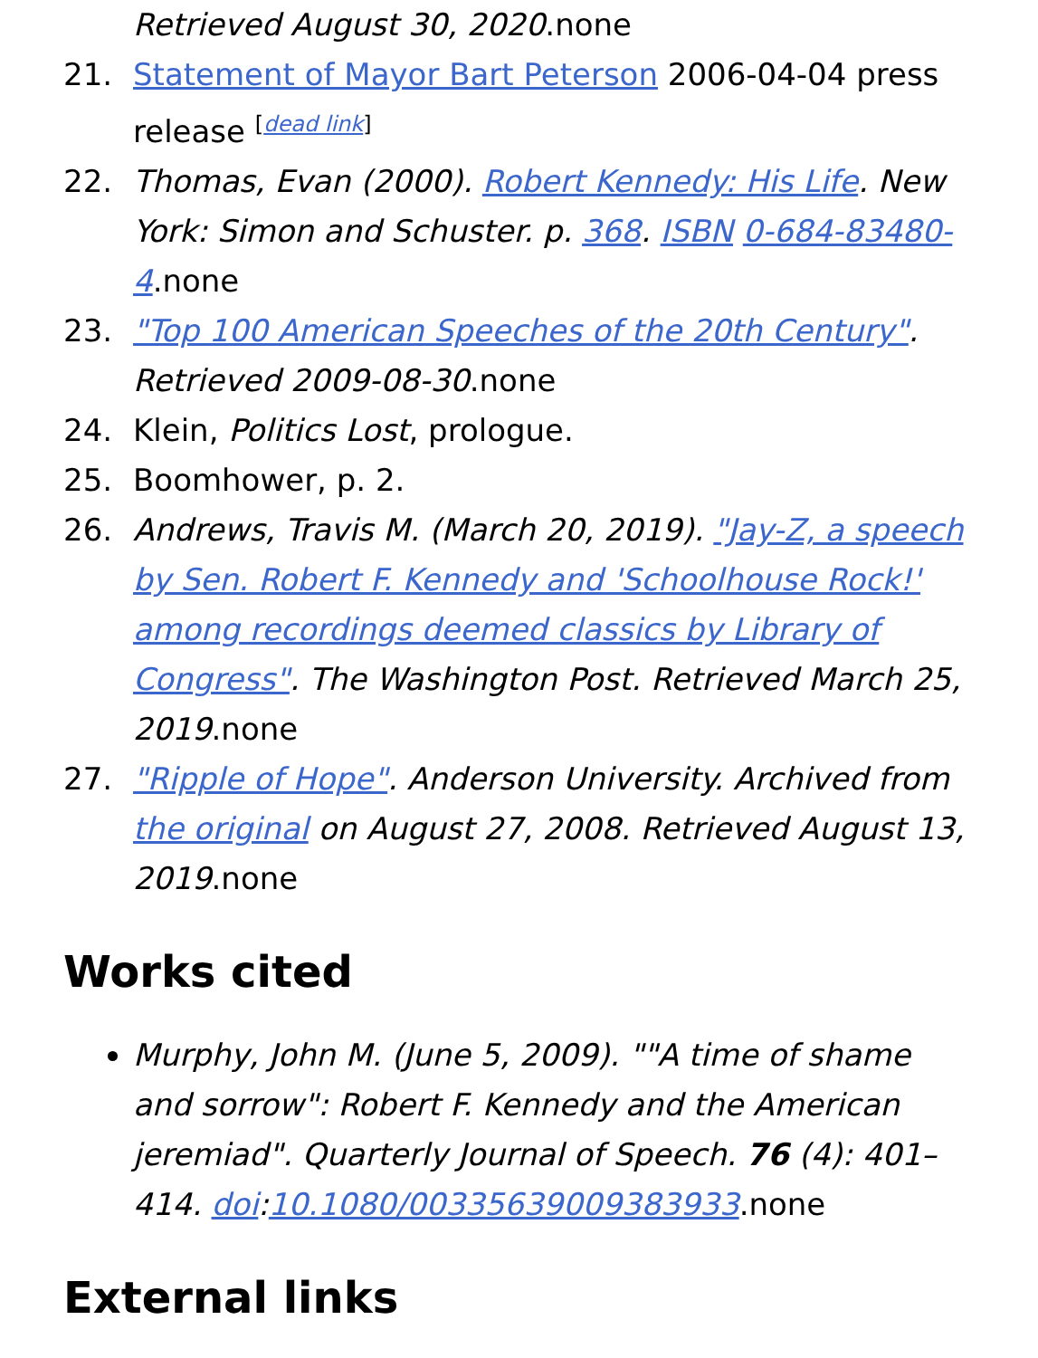Retrieved August 30, 2020.none
21. Statement of Mayor Bart Peterson 2006-04-04 press release <sup>[dead link]</sup>
22. Thomas, Evan (2000). Robert Kennedy: His Life. New York: Simon and Schuster. p. 368. ISBN 0-684-83480-4.none
23. "Top 100 American Speeches of the 20th Century". Retrieved 2009-08-30.none
24. Klein, Politics Lost, prologue.
25. Boomhower, p. 2.
26. Andrews, Travis M. (March 20, 2019). "Jay-Z, a speech by Sen. Robert F. Kennedy and 'Schoolhouse Rock!' among recordings deemed classics by Library of Congress". The Washington Post. Retrieved March 25, 2019.none
27. "Ripple of Hope". Anderson University. Archived from the original on August 27, 2008. Retrieved August 13, 2019.none
Works cited
Murphy, John M. (June 5, 2009). ""A time of shame and sorrow": Robert F. Kennedy and the American jeremiad". Quarterly Journal of Speech. 76 (4): 401–414. doi:10.1080/00335639009383933.none
External links